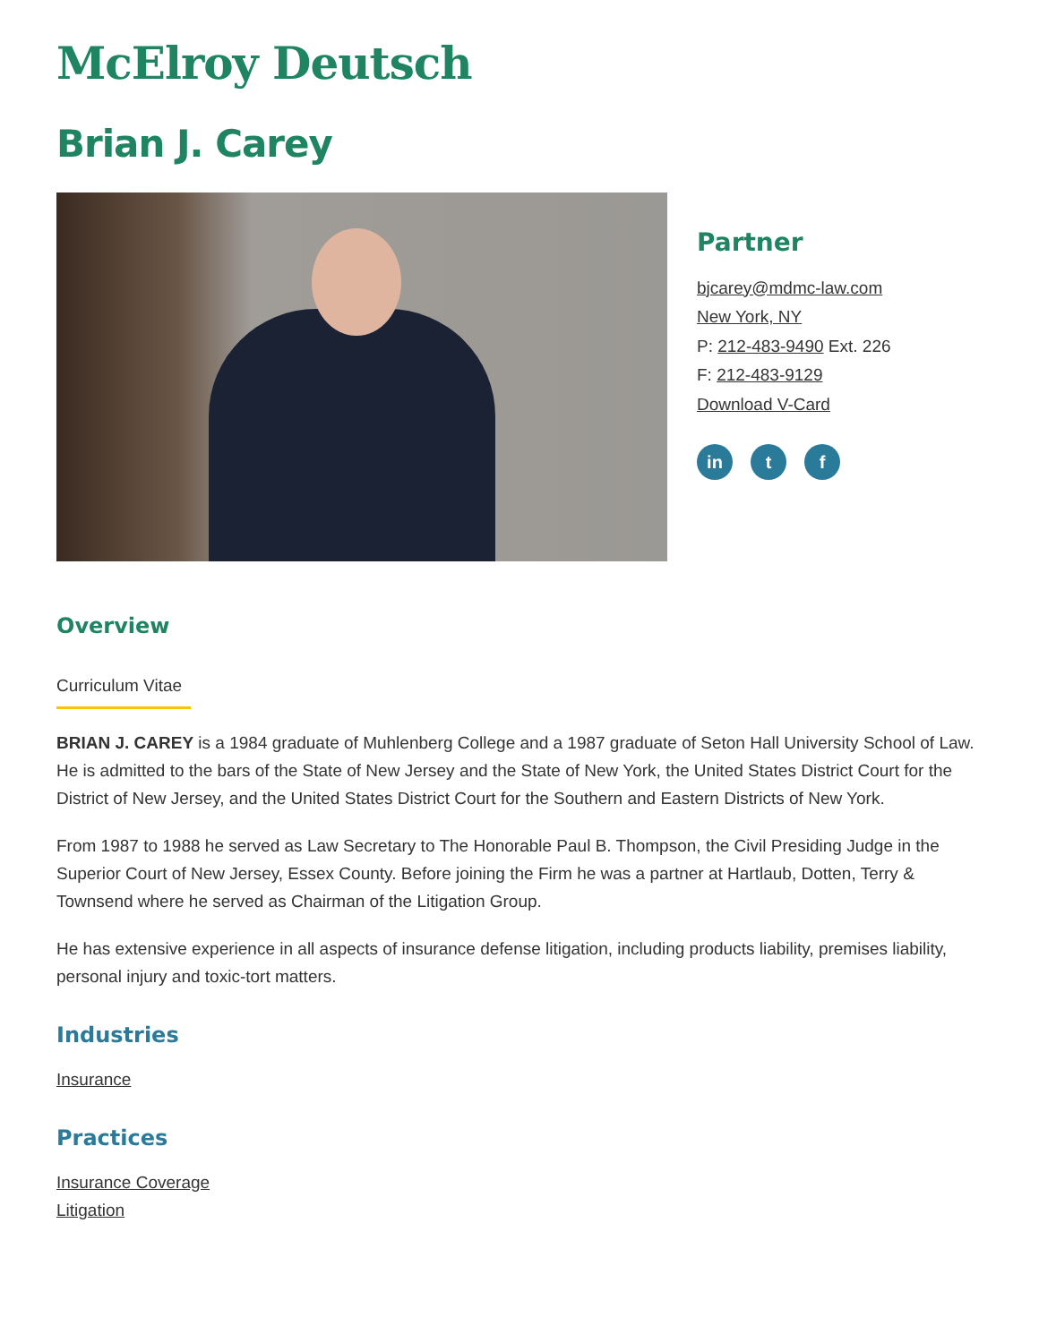McElroy Deutsch
Brian J. Carey
Partner
bjcarey@mdmc-law.com
New York, NY
P: 212-483-9490 Ext. 226
F: 212-483-9129
Download V-Card
in t f
Overview
Curriculum Vitae
BRIAN J. CAREY is a 1984 graduate of Muhlenberg College and a 1987 graduate of Seton Hall University School of Law. He is admitted to the bars of the State of New Jersey and the State of New York, the United States District Court for the District of New Jersey, and the United States District Court for the Southern and Eastern Districts of New York.
From 1987 to 1988 he served as Law Secretary to The Honorable Paul B. Thompson, the Civil Presiding Judge in the Superior Court of New Jersey, Essex County. Before joining the Firm he was a partner at Hartlaub, Dotten, Terry & Townsend where he served as Chairman of the Litigation Group.
He has extensive experience in all aspects of insurance defense litigation, including products liability, premises liability, personal injury and toxic-tort matters.
Industries
Insurance
Practices
Insurance Coverage
Litigation